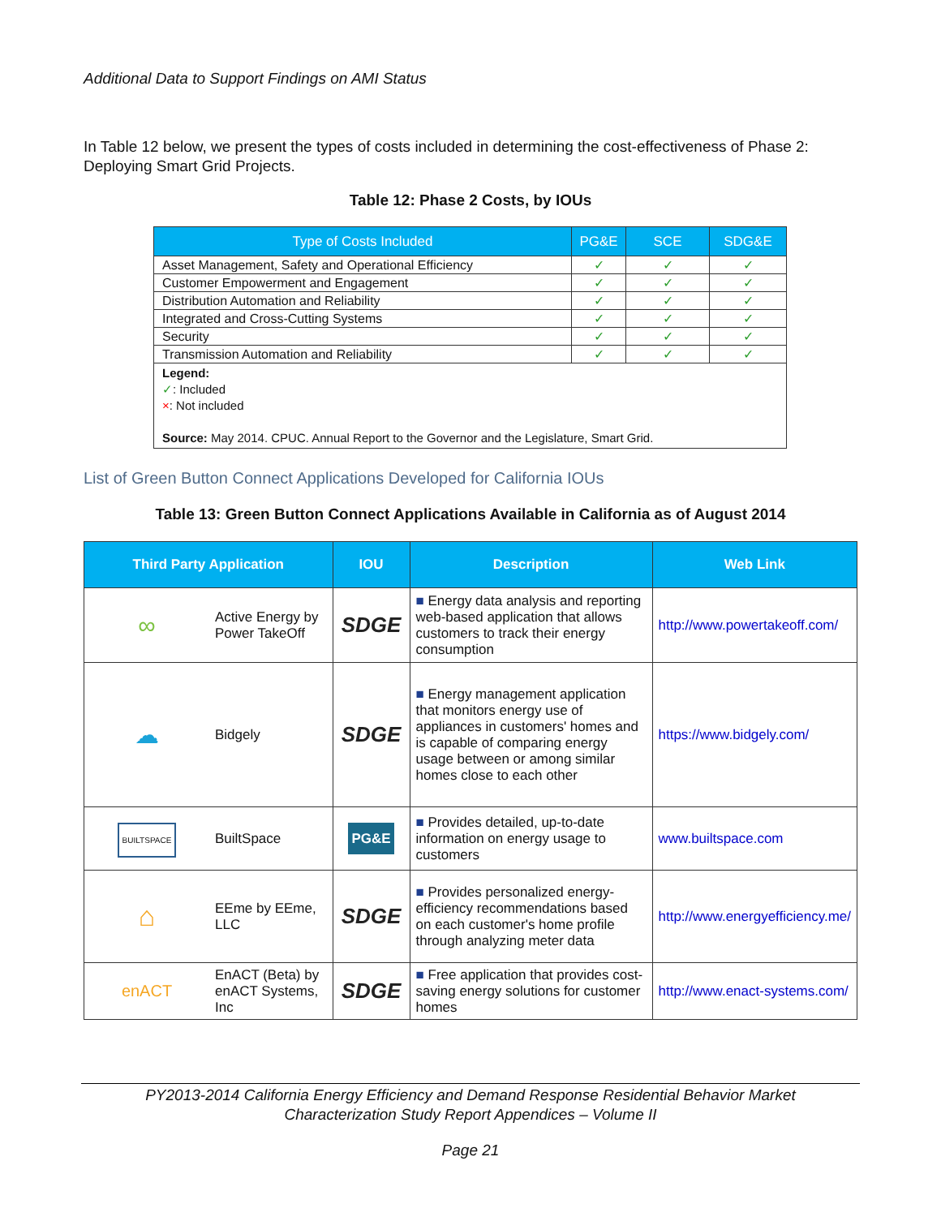Additional Data to Support Findings on AMI Status
In Table 12 below, we present the types of costs included in determining the cost-effectiveness of Phase 2: Deploying Smart Grid Projects.
Table 12: Phase 2 Costs, by IOUs
| Type of Costs Included | PG&E | SCE | SDG&E |
| --- | --- | --- | --- |
| Asset Management, Safety and Operational Efficiency | ✓ | ✓ | ✓ |
| Customer Empowerment and Engagement | ✓ | ✓ | ✓ |
| Distribution Automation and Reliability | ✓ | ✓ | ✓ |
| Integrated and Cross-Cutting Systems | ✓ | ✓ | ✓ |
| Security | ✓ | ✓ | ✓ |
| Transmission Automation and Reliability | ✓ | ✓ | ✓ |
| Legend: ✓ : Included × : Not included Source: May 2014. CPUC. Annual Report to the Governor and the Legislature, Smart Grid. | | | |
List of Green Button Connect Applications Developed for California IOUs
Table 13: Green Button Connect Applications Available in California as of August 2014
| Third Party Application | | IOU | Description | Web Link |
| --- | --- | --- | --- | --- |
| ∞ | Active Energy by Power TakeOff | SDGE | ■ Energy data analysis and reporting web-based application that allows customers to track their energy consumption | http://www.powertakeoff.com/ |
| ☁ | Bidgely | SDGE | ■ Energy management application that monitors energy use of appliances in customers' homes and is capable of comparing energy usage between or among similar homes close to each other | https://www.bidgely.com/ |
| BUILTSPACE | BuiltSpace | PG&E | ■ Provides detailed, up-to-date information on energy usage to customers | www.builtspace.com |
| ⌂ | EEme by EEme, LLC | SDGE | ■ Provides personalized energy-efficiency recommendations based on each customer's home profile through analyzing meter data | http://www.energyefficiency.me/ |
| enACT | EnACT (Beta) by enACT Systems, Inc | SDGE | ■ Free application that provides cost-saving energy solutions for customer homes | http://www.enact-systems.com/ |
PY2013-2014 California Energy Efficiency and Demand Response Residential Behavior Market
Characterization Study Report Appendices – Volume II
Page 21